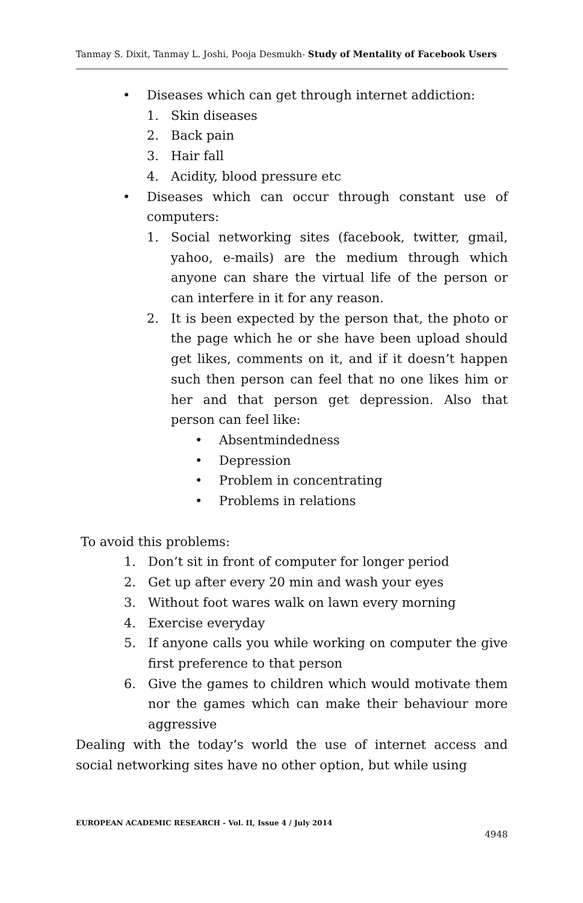Tanmay S. Dixit, Tanmay L. Joshi, Pooja Desmukh- Study of Mentality of Facebook Users
• Diseases which can get through internet addiction:
1. Skin diseases
2. Back pain
3. Hair fall
4. Acidity, blood pressure etc
• Diseases which can occur through constant use of computers:
1. Social networking sites (facebook, twitter, gmail, yahoo, e-mails) are the medium through which anyone can share the virtual life of the person or can interfere in it for any reason.
2. It is been expected by the person that, the photo or the page which he or she have been upload should get likes, comments on it, and if it doesn’t happen such then person can feel that no one likes him or her and that person get depression. Also that person can feel like:
• Absentmindedness
• Depression
• Problem in concentrating
• Problems in relations
To avoid this problems:
1. Don’t sit in front of computer for longer period
2. Get up after every 20 min and wash your eyes
3. Without foot wares walk on lawn every morning
4. Exercise everyday
5. If anyone calls you while working on computer the give first preference to that person
6. Give the games to children which would motivate them nor the games which can make their behaviour more aggressive
Dealing with the today’s world the use of internet access and social networking sites have no other option, but while using
EUROPEAN ACADEMIC RESEARCH - Vol. II, Issue 4 / July 2014
4948